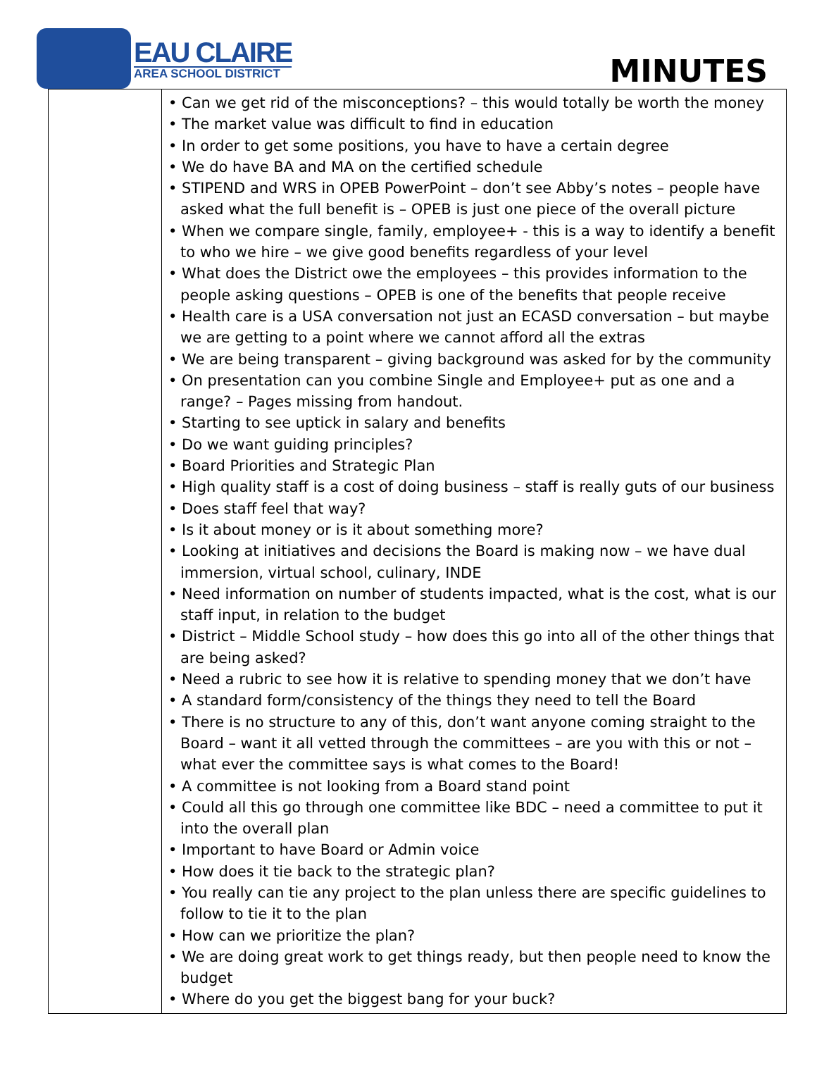EAU CLAIRE
AREA SCHOOL DISTRICT
MINUTES
| | • Can we get rid of the misconceptions? – this would totally be worth the money • The market value was difficult to find in education • In order to get some positions, you have to have a certain degree • We do have BA and MA on the certified schedule • STIPEND and WRS in OPEB PowerPoint – don’t see Abby’s notes – people have asked what the full benefit is – OPEB is just one piece of the overall picture • When we compare single, family, employee+ - this is a way to identify a benefit to who we hire – we give good benefits regardless of your level • What does the District owe the employees – this provides information to the people asking questions – OPEB is one of the benefits that people receive • Health care is a USA conversation not just an ECASD conversation – but maybe we are getting to a point where we cannot afford all the extras • We are being transparent – giving background was asked for by the community • On presentation can you combine Single and Employee+ put as one and a range? – Pages missing from handout. • Starting to see uptick in salary and benefits • Do we want guiding principles? • Board Priorities and Strategic Plan • High quality staff is a cost of doing business – staff is really guts of our business • Does staff feel that way? • Is it about money or is it about something more? • Looking at initiatives and decisions the Board is making now – we have dual immersion, virtual school, culinary, INDE • Need information on number of students impacted, what is the cost, what is our staff input, in relation to the budget • District – Middle School study – how does this go into all of the other things that are being asked? • Need a rubric to see how it is relative to spending money that we don’t have • A standard form/consistency of the things they need to tell the Board • There is no structure to any of this, don’t want anyone coming straight to the Board – want it all vetted through the committees – are you with this or not – what ever the committee says is what comes to the Board! • A committee is not looking from a Board stand point • Could all this go through one committee like BDC – need a committee to put it into the overall plan • Important to have Board or Admin voice • How does it tie back to the strategic plan? • You really can tie any project to the plan unless there are specific guidelines to follow to tie it to the plan • How can we prioritize the plan? • We are doing great work to get things ready, but then people need to know the budget • Where do you get the biggest bang for your buck? |